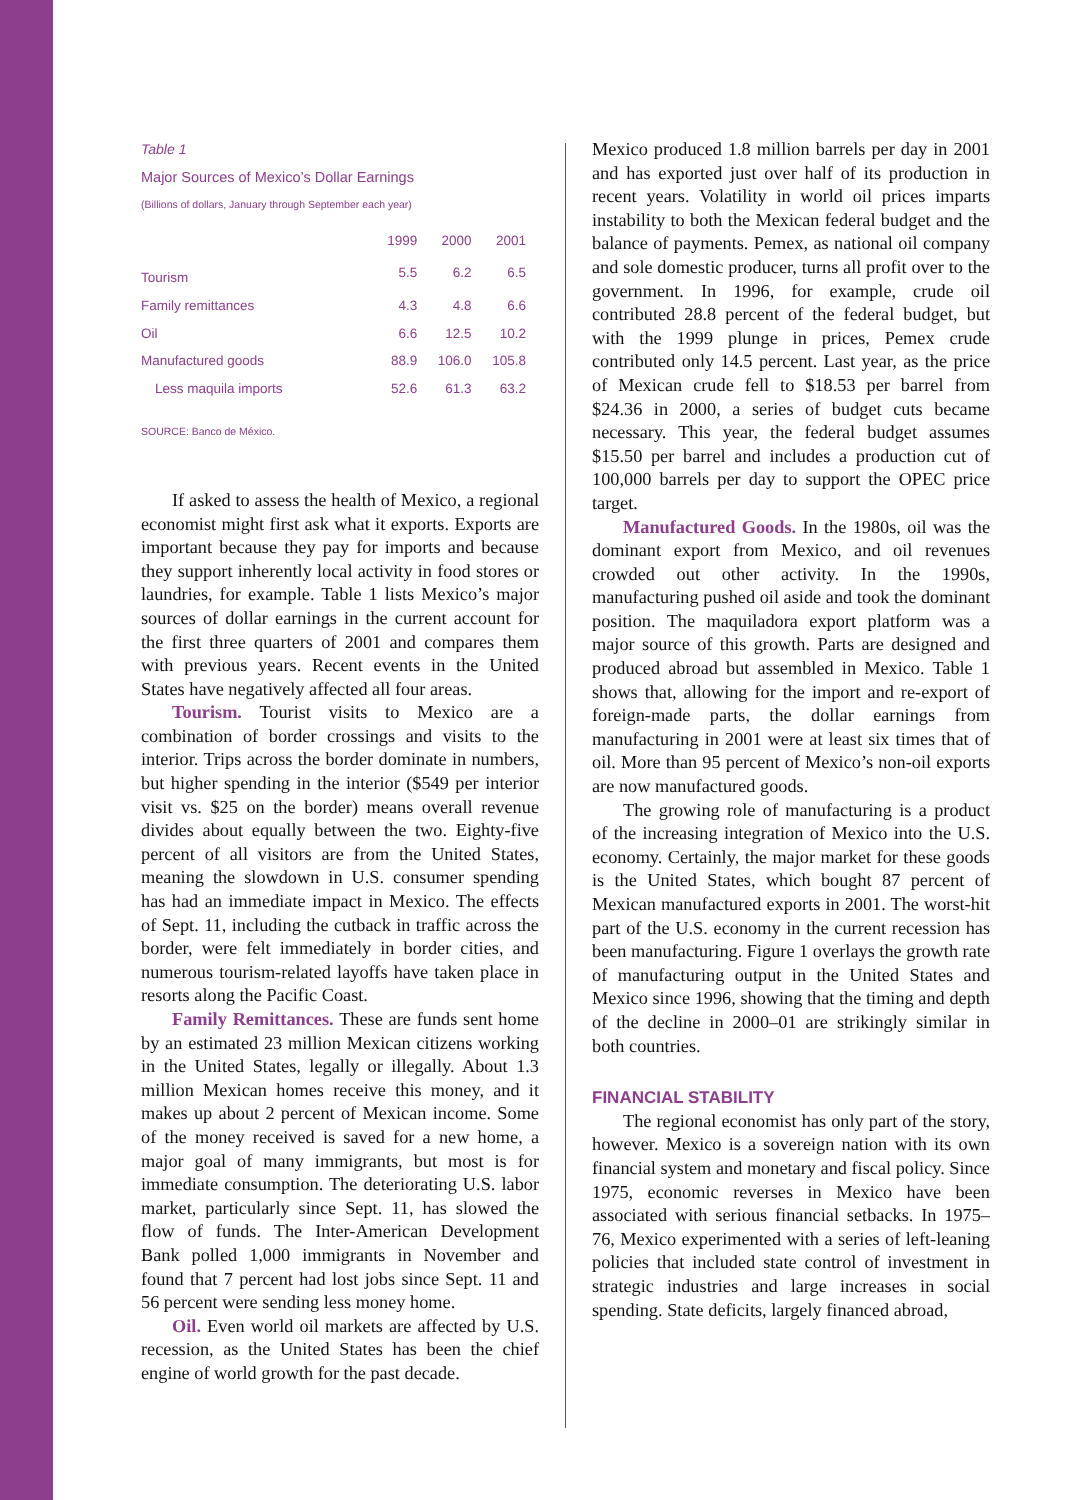Table 1
Major Sources of Mexico’s Dollar Earnings
(Billions of dollars, January through September each year)
| | 1999 | 2000 | 2001 |
| --- | --- | --- | --- |
| Tourism | 5.5 | 6.2 | 6.5 |
| Family remittances | 4.3 | 4.8 | 6.6 |
| Oil | 6.6 | 12.5 | 10.2 |
| Manufactured goods | 88.9 | 106.0 | 105.8 |
| Less maquila imports | 52.6 | 61.3 | 63.2 |
SOURCE: Banco de México.
If asked to assess the health of Mexico, a regional economist might first ask what it exports. Exports are important because they pay for imports and because they support inherently local activity in food stores or laundries, for example. Table 1 lists Mexico’s major sources of dollar earnings in the current account for the first three quarters of 2001 and compares them with previous years. Recent events in the United States have negatively affected all four areas.
Tourism. Tourist visits to Mexico are a combination of border crossings and visits to the interior. Trips across the border dominate in numbers, but higher spending in the interior ($549 per interior visit vs. $25 on the border) means overall revenue divides about equally between the two. Eighty-five percent of all visitors are from the United States, meaning the slowdown in U.S. consumer spending has had an immediate impact in Mexico. The effects of Sept. 11, including the cutback in traffic across the border, were felt immediately in border cities, and numerous tourism-related layoffs have taken place in resorts along the Pacific Coast.
Family Remittances. These are funds sent home by an estimated 23 million Mexican citizens working in the United States, legally or illegally. About 1.3 million Mexican homes receive this money, and it makes up about 2 percent of Mexican income. Some of the money received is saved for a new home, a major goal of many immigrants, but most is for immediate consumption. The deteriorating U.S. labor market, particularly since Sept. 11, has slowed the flow of funds. The Inter-American Development Bank polled 1,000 immigrants in November and found that 7 percent had lost jobs since Sept. 11 and 56 percent were sending less money home.
Oil. Even world oil markets are affected by U.S. recession, as the United States has been the chief engine of world growth for the past decade.
Mexico produced 1.8 million barrels per day in 2001 and has exported just over half of its production in recent years. Volatility in world oil prices imparts instability to both the Mexican federal budget and the balance of payments. Pemex, as national oil company and sole domestic producer, turns all profit over to the government. In 1996, for example, crude oil contributed 28.8 percent of the federal budget, but with the 1999 plunge in prices, Pemex crude contributed only 14.5 percent. Last year, as the price of Mexican crude fell to $18.53 per barrel from $24.36 in 2000, a series of budget cuts became necessary. This year, the federal budget assumes $15.50 per barrel and includes a production cut of 100,000 barrels per day to support the OPEC price target.
Manufactured Goods. In the 1980s, oil was the dominant export from Mexico, and oil revenues crowded out other activity. In the 1990s, manufacturing pushed oil aside and took the dominant position. The maquiladora export platform was a major source of this growth. Parts are designed and produced abroad but assembled in Mexico. Table 1 shows that, allowing for the import and re-export of foreign-made parts, the dollar earnings from manufacturing in 2001 were at least six times that of oil. More than 95 percent of Mexico’s non-oil exports are now manufactured goods.
The growing role of manufacturing is a product of the increasing integration of Mexico into the U.S. economy. Certainly, the major market for these goods is the United States, which bought 87 percent of Mexican manufactured exports in 2001. The worst-hit part of the U.S. economy in the current recession has been manufacturing. Figure 1 overlays the growth rate of manufacturing output in the United States and Mexico since 1996, showing that the timing and depth of the decline in 2000–01 are strikingly similar in both countries.
FINANCIAL STABILITY
The regional economist has only part of the story, however. Mexico is a sovereign nation with its own financial system and monetary and fiscal policy. Since 1975, economic reverses in Mexico have been associated with serious financial setbacks. In 1975–76, Mexico experimented with a series of left-leaning policies that included state control of investment in strategic industries and large increases in social spending. State deficits, largely financed abroad,